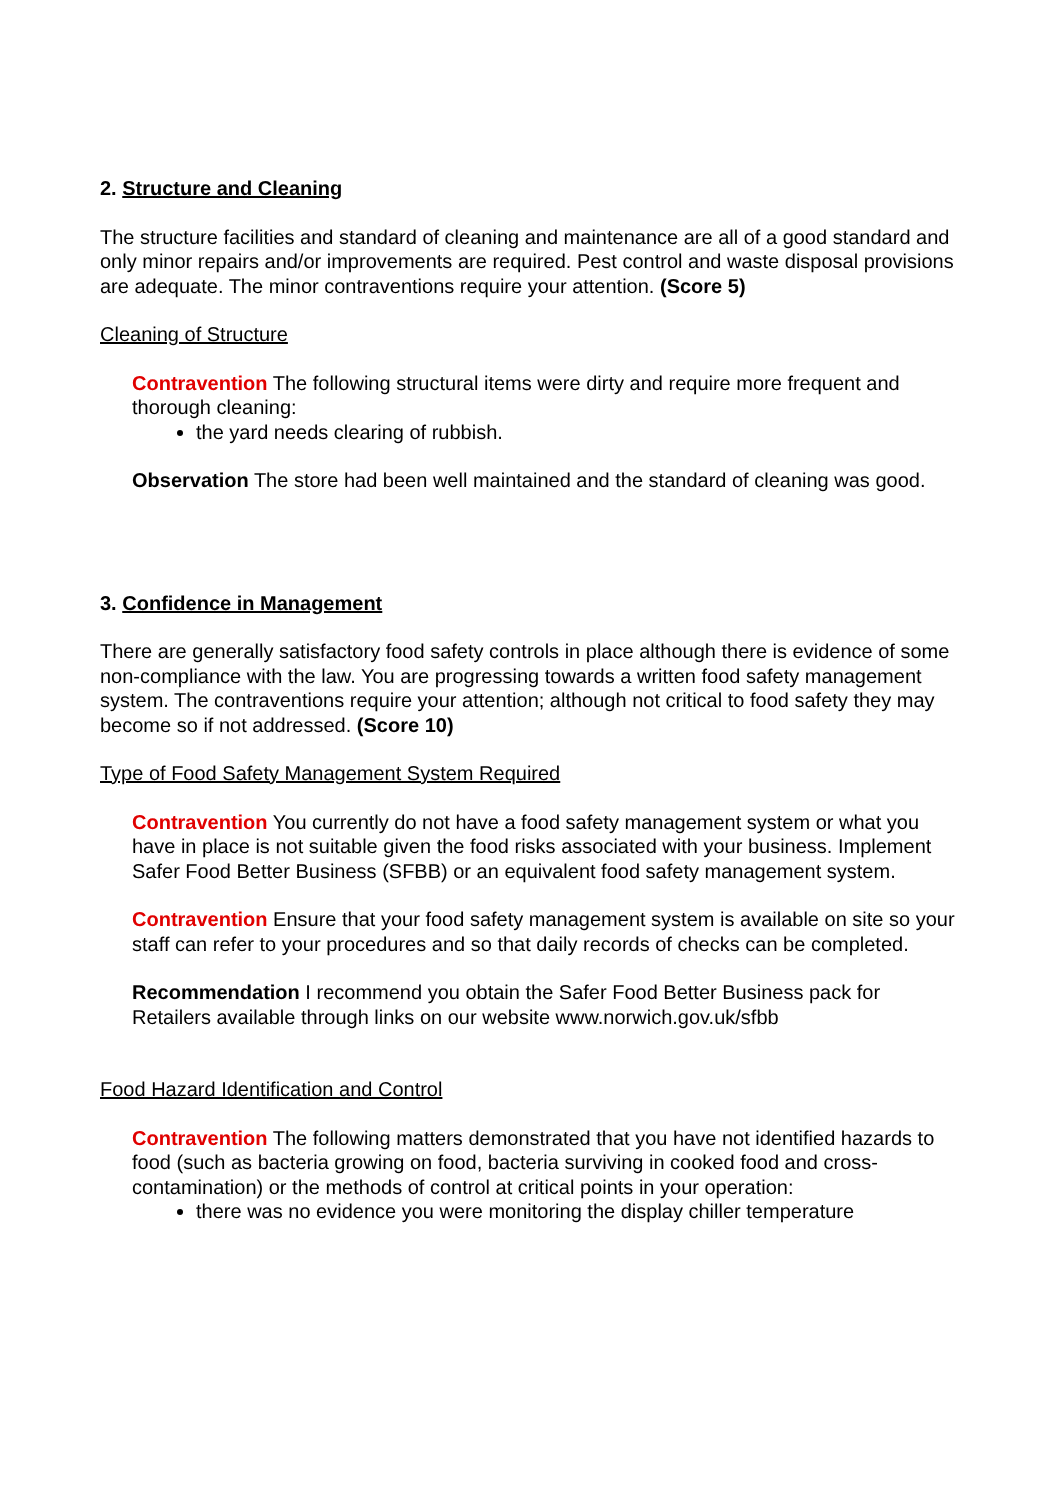2. Structure and Cleaning
The structure facilities and standard of cleaning and maintenance are all of a good standard and only minor repairs and/or improvements are required. Pest control and waste disposal provisions are adequate. The minor contraventions require your attention. (Score 5)
Cleaning of Structure
Contravention The following structural items were dirty and require more frequent and thorough cleaning:
the yard needs clearing of rubbish.
Observation The store had been well maintained and the standard of cleaning was good.
3. Confidence in Management
There are generally satisfactory food safety controls in place although there is evidence of some non-compliance with the law. You are progressing towards a written food safety management system. The contraventions require your attention; although not critical to food safety they may become so if not addressed. (Score 10)
Type of Food Safety Management System Required
Contravention You currently do not have a food safety management system or what you have in place is not suitable given the food risks associated with your business. Implement Safer Food Better Business (SFBB) or an equivalent food safety management system.
Contravention Ensure that your food safety management system is available on site so your staff can refer to your procedures and so that daily records of checks can be completed.
Recommendation I recommend you obtain the Safer Food Better Business pack for Retailers available through links on our website www.norwich.gov.uk/sfbb
Food Hazard Identification and Control
Contravention The following matters demonstrated that you have not identified hazards to food (such as bacteria growing on food, bacteria surviving in cooked food and cross-contamination) or the methods of control at critical points in your operation:
there was no evidence you were monitoring the display chiller temperature